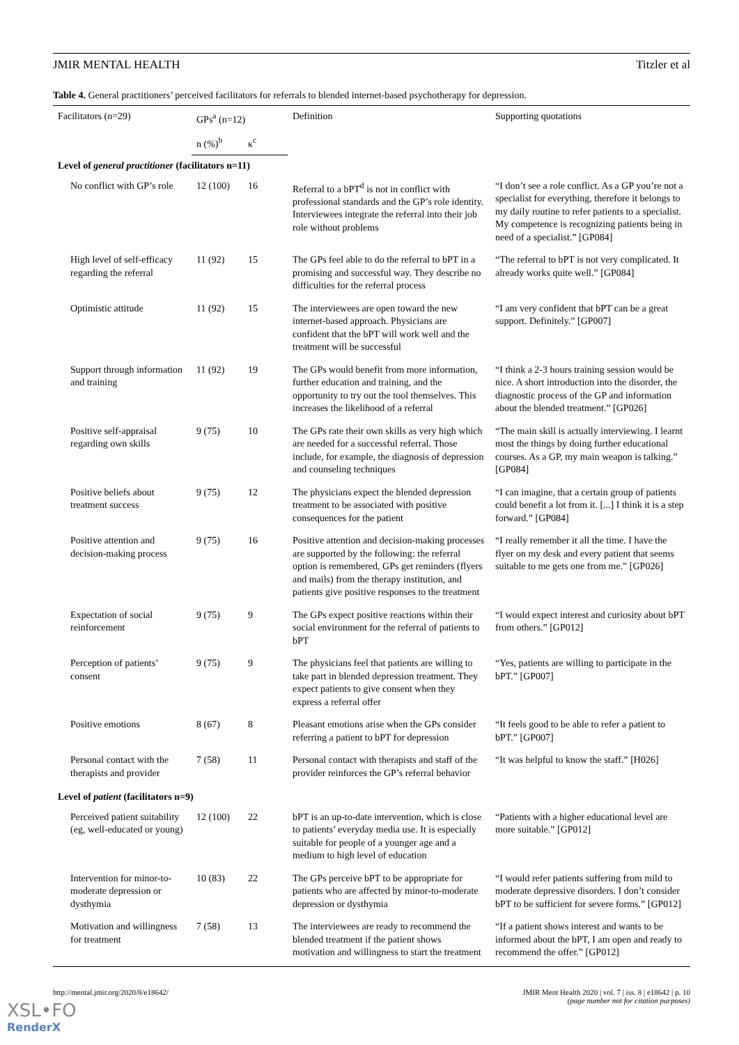JMIR MENTAL HEALTH Titzler et al
Table 4. General practitioners’ perceived facilitators for referrals to blended internet-based psychotherapy for depression.
| Facilitators (n=29) | GPs<sup>a</sup> (n=12) | | Definition | Supporting quotations |
| --- | --- | --- | --- | --- |
| | n (%)<sup>b</sup> | κ<sup>c</sup> | | |
| Level of general practitioner (facilitators n=11) | | | | |
| No conflict with GP’s role | 12 (100) | 16 | Referral to a bPT<sup>d</sup> is not in conflict with professional standards and the GP’s role identity. Interviewees integrate the referral into their job role without problems | “I don’t see a role conflict. As a GP you’re not a specialist for everything, therefore it belongs to my daily routine to refer patients to a specialist. My competence is recognizing patients being in need of a specialist.” [GP084] |
| High level of self-efficacy regarding the referral | 11 (92) | 15 | The GPs feel able to do the referral to bPT in a promising and successful way. They describe no difficulties for the referral process | “The referral to bPT is not very complicated. It already works quite well.” [GP084] |
| Optimistic attitude | 11 (92) | 15 | The interviewees are open toward the new internet-based approach. Physicians are confident that the bPT will work well and the treatment will be successful | “I am very confident that bPT can be a great support. Definitely.” [GP007] |
| Support through information and training | 11 (92) | 19 | The GPs would benefit from more information, further education and training, and the opportunity to try out the tool themselves. This increases the likelihood of a referral | “I think a 2-3 hours training session would be nice. A short introduction into the disorder, the diagnostic process of the GP and information about the blended treatment.” [GP026] |
| Positive self-appraisal regarding own skills | 9 (75) | 10 | The GPs rate their own skills as very high which are needed for a successful referral. Those include, for example, the diagnosis of depression and counseling techniques | “The main skill is actually interviewing. I learnt most the things by doing further educational courses. As a GP, my main weapon is talking.” [GP084] |
| Positive beliefs about treatment success | 9 (75) | 12 | The physicians expect the blended depression treatment to be associated with positive consequences for the patient | “I can imagine, that a certain group of patients could benefit a lot from it. [...] I think it is a step forward.” [GP084] |
| Positive attention and decision-making process | 9 (75) | 16 | Positive attention and decision-making processes are supported by the following: the referral option is remembered, GPs get reminders (flyers and mails) from the therapy institution, and patients give positive responses to the treatment | “I really remember it all the time. I have the flyer on my desk and every patient that seems suitable to me gets one from me.” [GP026] |
| Expectation of social reinforcement | 9 (75) | 9 | The GPs expect positive reactions within their social environment for the referral of patients to bPT | “I would expect interest and curiosity about bPT from others.” [GP012] |
| Perception of patients’ consent | 9 (75) | 9 | The physicians feel that patients are willing to take part in blended depression treatment. They expect patients to give consent when they express a referral offer | “Yes, patients are willing to participate in the bPT.” [GP007] |
| Positive emotions | 8 (67) | 8 | Pleasant emotions arise when the GPs consider referring a patient to bPT for depression | “It feels good to be able to refer a patient to bPT.” [GP007] |
| Personal contact with the therapists and provider | 7 (58) | 11 | Personal contact with therapists and staff of the provider reinforces the GP’s referral behavior | “It was helpful to know the staff.” [H026] |
| Level of patient (facilitators n=9) | | | | |
| Perceived patient suitability (eg, well-educated or young) | 12 (100) | 22 | bPT is an up-to-date intervention, which is close to patients’ everyday media use. It is especially suitable for people of a younger age and a medium to high level of education | “Patients with a higher educational level are more suitable.” [GP012] |
| Intervention for minor-to-moderate depression or dysthymia | 10 (83) | 22 | The GPs perceive bPT to be appropriate for patients who are affected by minor-to-moderate depression or dysthymia | “I would refer patients suffering from mild to moderate depressive disorders. I don’t consider bPT to be sufficient for severe forms.” [GP012] |
| Motivation and willingness for treatment | 7 (58) | 13 | The interviewees are ready to recommend the blended treatment if the patient shows motivation and willingness to start the treatment | “If a patient shows interest and wants to be informed about the bPT, I am open and ready to recommend the offer.” [GP012] |
http://mental.jmir.org/2020/8/e18642/ JMIR Ment Health 2020 | vol. 7 | iss. 8 | e18642 | p. 10
(page number not for citation purposes)
XSL•FO
RenderX